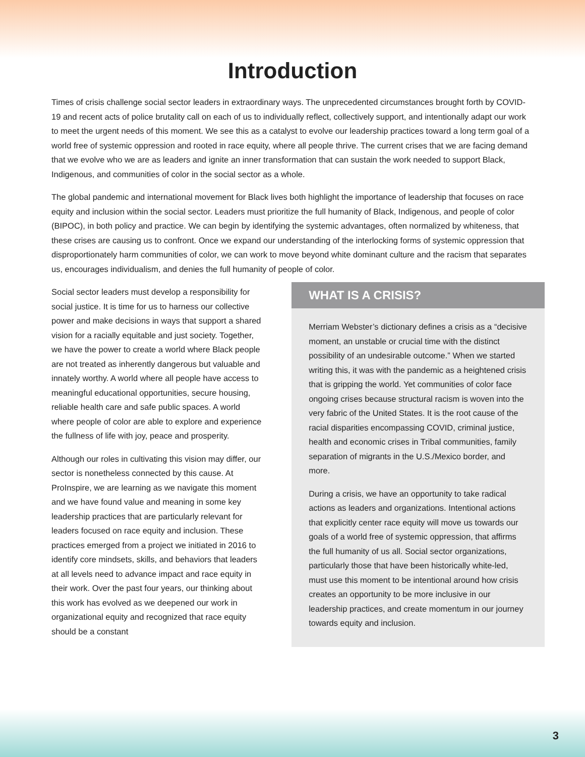Introduction
Times of crisis challenge social sector leaders in extraordinary ways. The unprecedented circumstances brought forth by COVID-19 and recent acts of police brutality call on each of us to individually reflect, collectively support, and intentionally adapt our work to meet the urgent needs of this moment. We see this as a catalyst to evolve our leadership practices toward a long term goal of a world free of systemic oppression and rooted in race equity, where all people thrive. The current crises that we are facing demand that we evolve who we are as leaders and ignite an inner transformation that can sustain the work needed to support Black, Indigenous, and communities of color in the social sector as a whole.
The global pandemic and international movement for Black lives both highlight the importance of leadership that focuses on race equity and inclusion within the social sector. Leaders must prioritize the full humanity of Black, Indigenous, and people of color (BIPOC), in both policy and practice. We can begin by identifying the systemic advantages, often normalized by whiteness, that these crises are causing us to confront. Once we expand our understanding of the interlocking forms of systemic oppression that disproportionately harm communities of color, we can work to move beyond white dominant culture and the racism that separates us, encourages individualism, and denies the full humanity of people of color.
Social sector leaders must develop a responsibility for social justice. It is time for us to harness our collective power and make decisions in ways that support a shared vision for a racially equitable and just society. Together, we have the power to create a world where Black people are not treated as inherently dangerous but valuable and innately worthy. A world where all people have access to meaningful educational opportunities, secure housing, reliable health care and safe public spaces. A world where people of color are able to explore and experience the fullness of life with joy, peace and prosperity.
Although our roles in cultivating this vision may differ, our sector is nonetheless connected by this cause. At ProInspire, we are learning as we navigate this moment and we have found value and meaning in some key leadership practices that are particularly relevant for leaders focused on race equity and inclusion. These practices emerged from a project we initiated in 2016 to identify core mindsets, skills, and behaviors that leaders at all levels need to advance impact and race equity in their work. Over the past four years, our thinking about this work has evolved as we deepened our work in organizational equity and recognized that race equity should be a constant
WHAT IS A CRISIS?
Merriam Webster’s dictionary defines a crisis as a “decisive moment, an unstable or crucial time with the distinct possibility of an undesirable outcome.” When we started writing this, it was with the pandemic as a heightened crisis that is gripping the world. Yet communities of color face ongoing crises because structural racism is woven into the very fabric of the United States. It is the root cause of the racial disparities encompassing COVID, criminal justice, health and economic crises in Tribal communities, family separation of migrants in the U.S./Mexico border, and more.
During a crisis, we have an opportunity to take radical actions as leaders and organizations. Intentional actions that explicitly center race equity will move us towards our goals of a world free of systemic oppression, that affirms the full humanity of us all. Social sector organizations, particularly those that have been historically white-led, must use this moment to be intentional around how crisis creates an opportunity to be more inclusive in our leadership practices, and create momentum in our journey towards equity and inclusion.
3